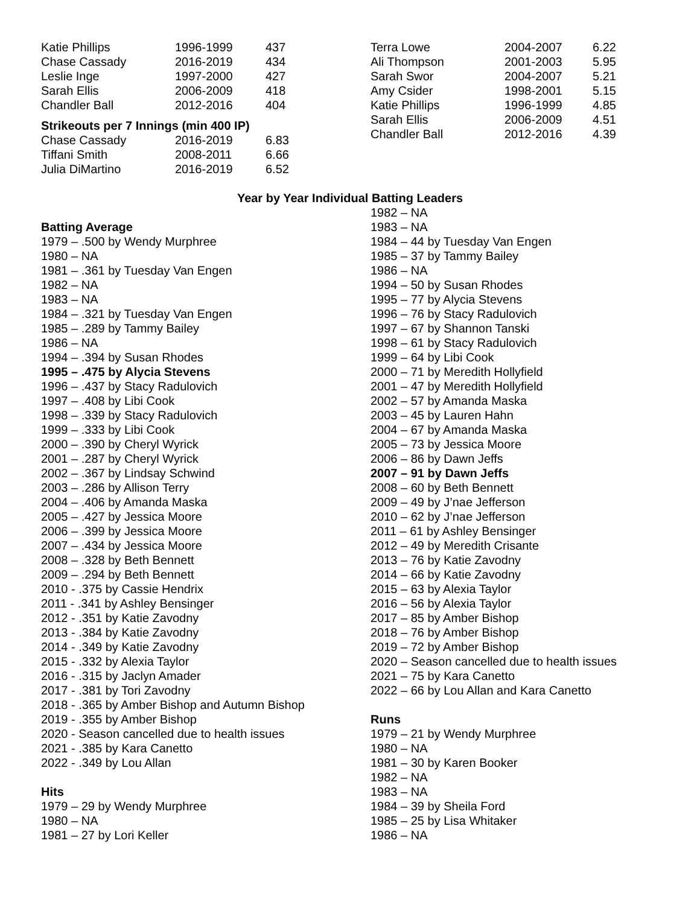| Katie Phillips | 1996-1999 | 437 |
| Chase Cassady | 2016-2019 | 434 |
| Leslie Inge | 1997-2000 | 427 |
| Sarah Ellis | 2006-2009 | 418 |
| Chandler Ball | 2012-2016 | 404 |
Strikeouts per 7 Innings (min 400 IP)
| Chase Cassady | 2016-2019 | 6.83 |
| Tiffani Smith | 2008-2011 | 6.66 |
| Julia DiMartino | 2016-2019 | 6.52 |
| Terra Lowe | 2004-2007 | 6.22 |
| Ali Thompson | 2001-2003 | 5.95 |
| Sarah Swor | 2004-2007 | 5.21 |
| Amy Csider | 1998-2001 | 5.15 |
| Katie Phillips | 1996-1999 | 4.85 |
| Sarah Ellis | 2006-2009 | 4.51 |
| Chandler Ball | 2012-2016 | 4.39 |
Year by Year Individual Batting Leaders
Batting Average
1979 – .500 by Wendy Murphree
1980 – NA
1981 – .361 by Tuesday Van Engen
1982 – NA
1983 – NA
1984 – .321 by Tuesday Van Engen
1985 – .289 by Tammy Bailey
1986 – NA
1994 – .394 by Susan Rhodes
1995 – .475 by Alycia Stevens
1996 – .437 by Stacy Radulovich
1997 – .408 by Libi Cook
1998 – .339 by Stacy Radulovich
1999 – .333 by Libi Cook
2000 – .390 by Cheryl Wyrick
2001 – .287 by Cheryl Wyrick
2002 – .367 by Lindsay Schwind
2003 – .286 by Allison Terry
2004 – .406 by Amanda Maska
2005 – .427 by Jessica Moore
2006 – .399 by Jessica Moore
2007 – .434 by Jessica Moore
2008 – .328 by Beth Bennett
2009 – .294 by Beth Bennett
2010 - .375 by Cassie Hendrix
2011 - .341 by Ashley Bensinger
2012 - .351 by Katie Zavodny
2013 - .384 by Katie Zavodny
2014 - .349 by Katie Zavodny
2015 - .332 by Alexia Taylor
2016 - .315 by Jaclyn Amader
2017 - .381 by Tori Zavodny
2018 - .365 by Amber Bishop and Autumn Bishop
2019 - .355 by Amber Bishop
2020 - Season cancelled due to health issues
2021 - .385 by Kara Canetto
2022 - .349 by Lou Allan
Hits
1979 – 29 by Wendy Murphree
1980 – NA
1981 – 27 by Lori Keller
1982 – NA
1983 – NA
1984 – 44 by Tuesday Van Engen
1985 – 37 by Tammy Bailey
1986 – NA
1994 – 50 by Susan Rhodes
1995 – 77 by Alycia Stevens
1996 – 76 by Stacy Radulovich
1997 – 67 by Shannon Tanski
1998 – 61 by Stacy Radulovich
1999 – 64 by Libi Cook
2000 – 71 by Meredith Hollyfield
2001 – 47 by Meredith Hollyfield
2002 – 57 by Amanda Maska
2003 – 45 by Lauren Hahn
2004 – 67 by Amanda Maska
2005 – 73 by Jessica Moore
2006 – 86 by Dawn Jeffs
2007 – 91 by Dawn Jeffs
2008 – 60 by Beth Bennett
2009 – 49 by J’nae Jefferson
2010 – 62 by J’nae Jefferson
2011 – 61 by Ashley Bensinger
2012 – 49 by Meredith Crisante
2013 – 76 by Katie Zavodny
2014 – 66 by Katie Zavodny
2015 – 63 by Alexia Taylor
2016 – 56 by Alexia Taylor
2017 – 85 by Amber Bishop
2018 – 76 by Amber Bishop
2019 – 72 by Amber Bishop
2020 – Season cancelled due to health issues
2021 – 75 by Kara Canetto
2022 – 66 by Lou Allan and Kara Canetto
Runs
1979 – 21 by Wendy Murphree
1980 – NA
1981 – 30 by Karen Booker
1982 – NA
1983 – NA
1984 – 39 by Sheila Ford
1985 – 25 by Lisa Whitaker
1986 – NA